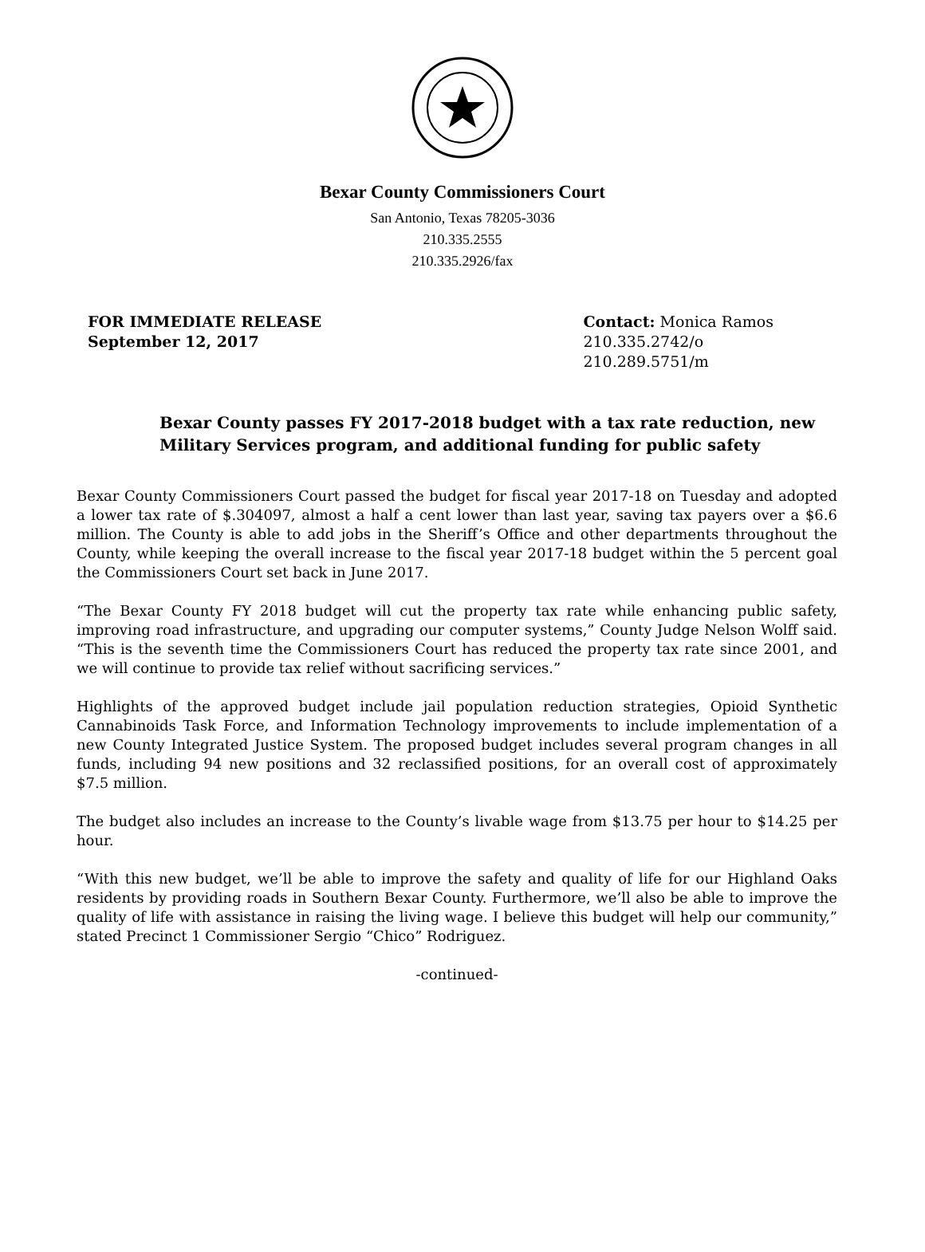Bexar County Commissioners Court
San Antonio, Texas 78205-3036
210.335.2555
210.335.2926/fax
FOR IMMEDIATE RELEASE
September 12, 2017
Contact: Monica Ramos
210.335.2742/o
210.289.5751/m
Bexar County passes FY 2017-2018 budget with a tax rate reduction, new Military Services program, and additional funding for public safety
Bexar County Commissioners Court passed the budget for fiscal year 2017-18 on Tuesday and adopted a lower tax rate of $.304097, almost a half a cent lower than last year, saving tax payers over a $6.6 million. The County is able to add jobs in the Sheriff’s Office and other departments throughout the County, while keeping the overall increase to the fiscal year 2017-18 budget within the 5 percent goal the Commissioners Court set back in June 2017.
“The Bexar County FY 2018 budget will cut the property tax rate while enhancing public safety, improving road infrastructure, and upgrading our computer systems,” County Judge Nelson Wolff said. “This is the seventh time the Commissioners Court has reduced the property tax rate since 2001, and we will continue to provide tax relief without sacrificing services.”
Highlights of the approved budget include jail population reduction strategies, Opioid Synthetic Cannabinoids Task Force, and Information Technology improvements to include implementation of a new County Integrated Justice System. The proposed budget includes several program changes in all funds, including 94 new positions and 32 reclassified positions, for an overall cost of approximately $7.5 million.
The budget also includes an increase to the County’s livable wage from $13.75 per hour to $14.25 per hour.
“With this new budget, we’ll be able to improve the safety and quality of life for our Highland Oaks residents by providing roads in Southern Bexar County. Furthermore, we’ll also be able to improve the quality of life with assistance in raising the living wage. I believe this budget will help our community,” stated Precinct 1 Commissioner Sergio “Chico” Rodriguez.
-continued-